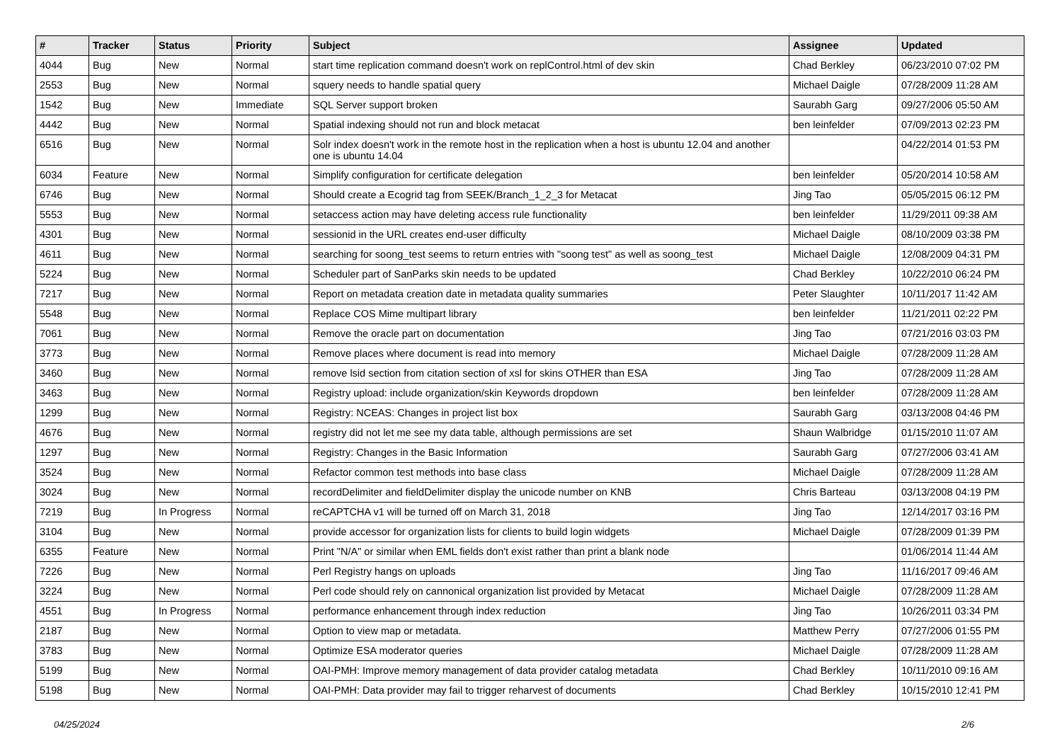| # | Tracker | Status | Priority | Subject | Assignee | Updated |
| --- | --- | --- | --- | --- | --- | --- |
| 4044 | Bug | New | Normal | start time replication command doesn't work on replControl.html of dev skin | Chad Berkley | 06/23/2010 07:02 PM |
| 2553 | Bug | New | Normal | squery needs to handle spatial query | Michael Daigle | 07/28/2009 11:28 AM |
| 1542 | Bug | New | Immediate | SQL Server support broken | Saurabh Garg | 09/27/2006 05:50 AM |
| 4442 | Bug | New | Normal | Spatial indexing should not run and block metacat | ben leinfelder | 07/09/2013 02:23 PM |
| 6516 | Bug | New | Normal | Solr index doesn't work in the remote host in the replication when a host is ubuntu 12.04 and another one is ubuntu 14.04 | | 04/22/2014 01:53 PM |
| 6034 | Feature | New | Normal | Simplify configuration for certificate delegation | ben leinfelder | 05/20/2014 10:58 AM |
| 6746 | Bug | New | Normal | Should create a Ecogrid tag from SEEK/Branch_1_2_3 for Metacat | Jing Tao | 05/05/2015 06:12 PM |
| 5553 | Bug | New | Normal | setaccess action may have deleting access rule functionality | ben leinfelder | 11/29/2011 09:38 AM |
| 4301 | Bug | New | Normal | sessionid in the URL creates end-user difficulty | Michael Daigle | 08/10/2009 03:38 PM |
| 4611 | Bug | New | Normal | searching for soong_test seems to return entries with "soong test" as well as soong_test | Michael Daigle | 12/08/2009 04:31 PM |
| 5224 | Bug | New | Normal | Scheduler part of SanParks skin needs to be updated | Chad Berkley | 10/22/2010 06:24 PM |
| 7217 | Bug | New | Normal | Report on metadata creation date in metadata quality summaries | Peter Slaughter | 10/11/2017 11:42 AM |
| 5548 | Bug | New | Normal | Replace COS Mime multipart library | ben leinfelder | 11/21/2011 02:22 PM |
| 7061 | Bug | New | Normal | Remove the oracle part on documentation | Jing Tao | 07/21/2016 03:03 PM |
| 3773 | Bug | New | Normal | Remove places where document is read into memory | Michael Daigle | 07/28/2009 11:28 AM |
| 3460 | Bug | New | Normal | remove lsid section from citation section of xsl for skins OTHER than ESA | Jing Tao | 07/28/2009 11:28 AM |
| 3463 | Bug | New | Normal | Registry upload: include organization/skin Keywords dropdown | ben leinfelder | 07/28/2009 11:28 AM |
| 1299 | Bug | New | Normal | Registry: NCEAS: Changes in project list box | Saurabh Garg | 03/13/2008 04:46 PM |
| 4676 | Bug | New | Normal | registry did not let me see my data table, although permissions are set | Shaun Walbridge | 01/15/2010 11:07 AM |
| 1297 | Bug | New | Normal | Registry: Changes in the Basic Information | Saurabh Garg | 07/27/2006 03:41 AM |
| 3524 | Bug | New | Normal | Refactor common test methods into base class | Michael Daigle | 07/28/2009 11:28 AM |
| 3024 | Bug | New | Normal | recordDelimiter and fieldDelimiter display the unicode number on KNB | Chris Barteau | 03/13/2008 04:19 PM |
| 7219 | Bug | In Progress | Normal | reCAPTCHA v1 will be turned off on March 31, 2018 | Jing Tao | 12/14/2017 03:16 PM |
| 3104 | Bug | New | Normal | provide accessor for organization lists for clients to build login widgets | Michael Daigle | 07/28/2009 01:39 PM |
| 6355 | Feature | New | Normal | Print "N/A" or similar when EML fields don't exist rather than print a blank node | | 01/06/2014 11:44 AM |
| 7226 | Bug | New | Normal | Perl Registry hangs on uploads | Jing Tao | 11/16/2017 09:46 AM |
| 3224 | Bug | New | Normal | Perl code should rely on cannonical organization list provided by Metacat | Michael Daigle | 07/28/2009 11:28 AM |
| 4551 | Bug | In Progress | Normal | performance enhancement through index reduction | Jing Tao | 10/26/2011 03:34 PM |
| 2187 | Bug | New | Normal | Option to view map or metadata. | Matthew Perry | 07/27/2006 01:55 PM |
| 3783 | Bug | New | Normal | Optimize ESA moderator queries | Michael Daigle | 07/28/2009 11:28 AM |
| 5199 | Bug | New | Normal | OAI-PMH: Improve memory management of data provider catalog metadata | Chad Berkley | 10/11/2010 09:16 AM |
| 5198 | Bug | New | Normal | OAI-PMH: Data provider may fail to trigger reharvest of documents | Chad Berkley | 10/15/2010 12:41 PM |
04/25/2024 2/6